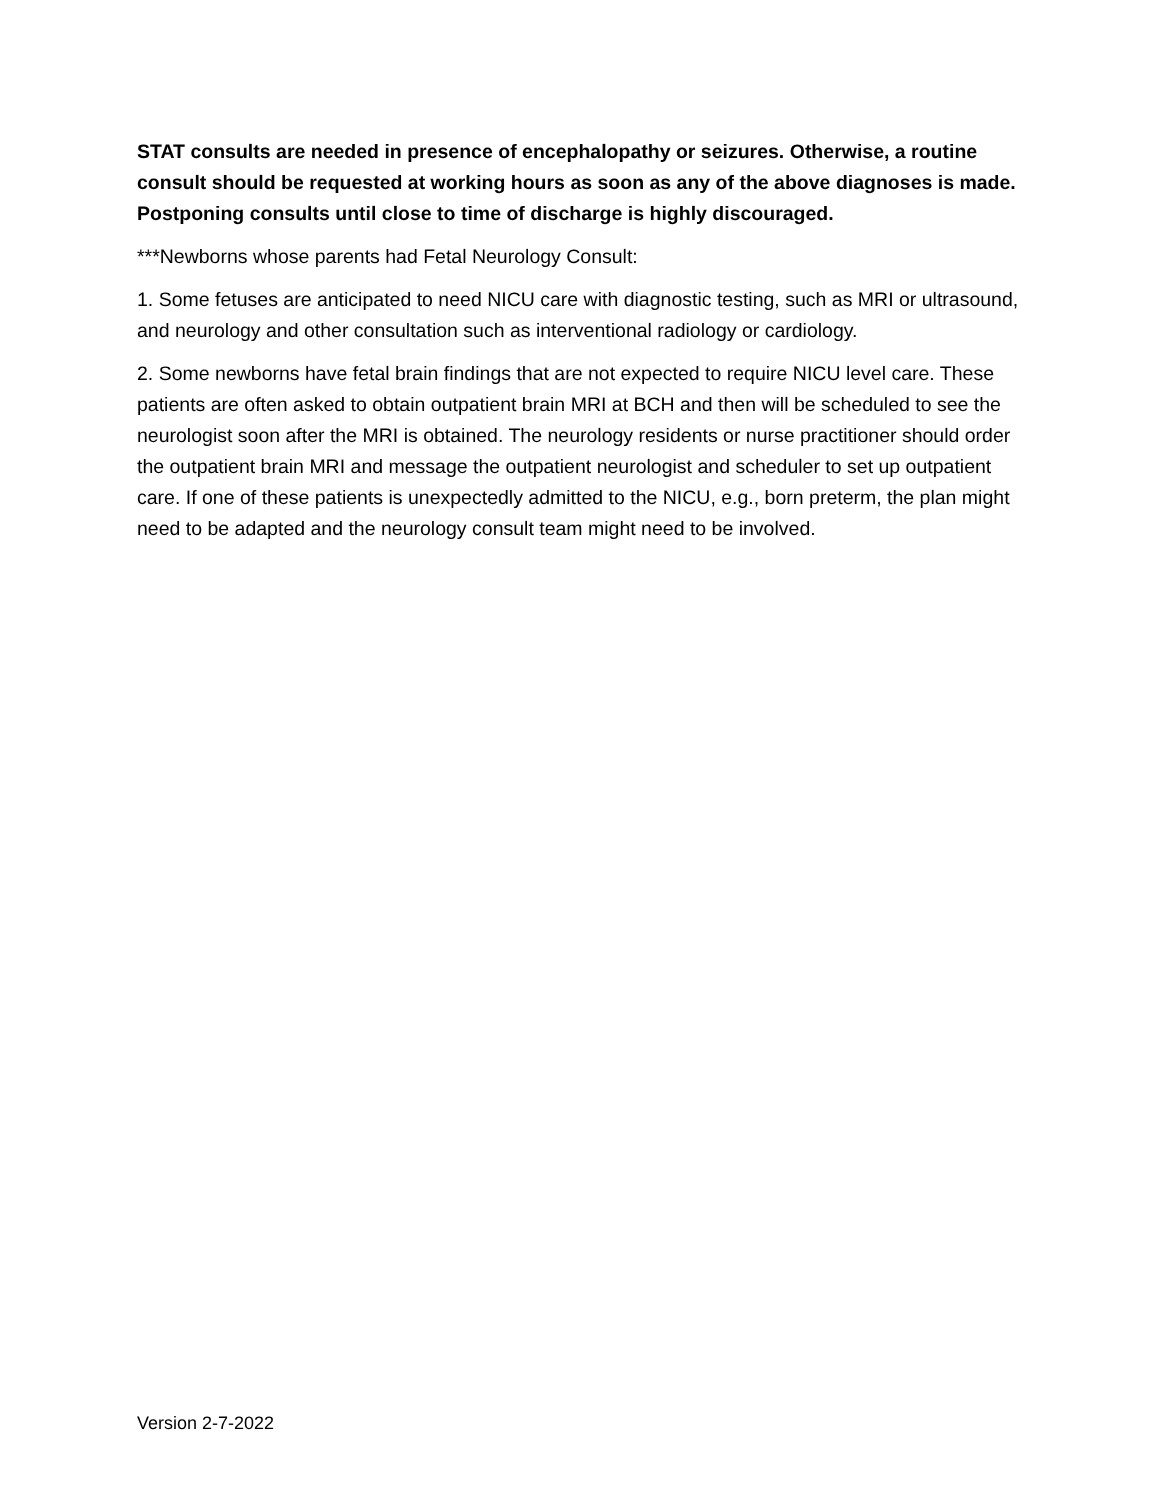STAT consults are needed in presence of encephalopathy or seizures. Otherwise, a routine consult should be requested at working hours as soon as any of the above diagnoses is made. Postponing consults until close to time of discharge is highly discouraged.
***Newborns whose parents had Fetal Neurology Consult:
1. Some fetuses are anticipated to need NICU care with diagnostic testing, such as MRI or ultrasound, and neurology and other consultation such as interventional radiology or cardiology.
2. Some newborns have fetal brain findings that are not expected to require NICU level care. These patients are often asked to obtain outpatient brain MRI at BCH and then will be scheduled to see the neurologist soon after the MRI is obtained. The neurology residents or nurse practitioner should order the outpatient brain MRI and message the outpatient neurologist and scheduler to set up outpatient care. If one of these patients is unexpectedly admitted to the NICU, e.g., born preterm, the plan might need to be adapted and the neurology consult team might need to be involved.
Version 2-7-2022